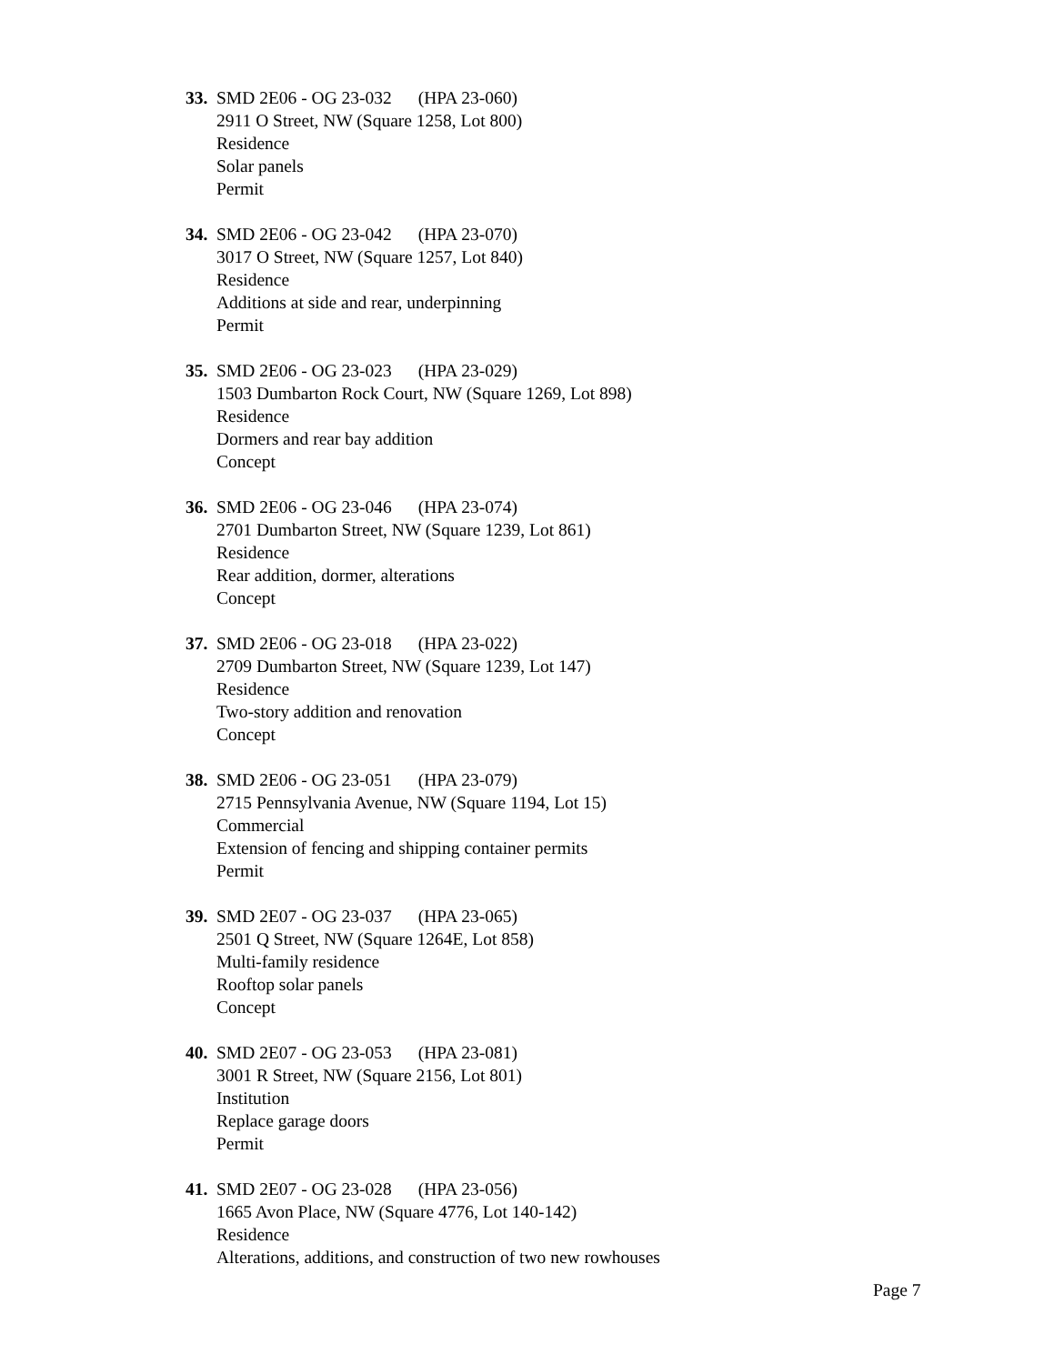33.
SMD 2E06 - OG 23-032 (HPA 23-060)
2911 O Street, NW (Square 1258, Lot 800)
Residence
Solar panels
Permit
34.
SMD 2E06 - OG 23-042 (HPA 23-070)
3017 O Street, NW (Square 1257, Lot 840)
Residence
Additions at side and rear, underpinning
Permit
35.
SMD 2E06 - OG 23-023 (HPA 23-029)
1503 Dumbarton Rock Court, NW (Square 1269, Lot 898)
Residence
Dormers and rear bay addition
Concept
36.
SMD 2E06 - OG 23-046 (HPA 23-074)
2701 Dumbarton Street, NW (Square 1239, Lot 861)
Residence
Rear addition, dormer, alterations
Concept
37.
SMD 2E06 - OG 23-018 (HPA 23-022)
2709 Dumbarton Street, NW (Square 1239, Lot 147)
Residence
Two-story addition and renovation
Concept
38.
SMD 2E06 - OG 23-051 (HPA 23-079)
2715 Pennsylvania Avenue, NW (Square 1194, Lot 15)
Commercial
Extension of fencing and shipping container permits
Permit
39.
SMD 2E07 - OG 23-037 (HPA 23-065)
2501 Q Street, NW (Square 1264E, Lot 858)
Multi-family residence
Rooftop solar panels
Concept
40.
SMD 2E07 - OG 23-053 (HPA 23-081)
3001 R Street, NW (Square 2156, Lot 801)
Institution
Replace garage doors
Permit
41.
SMD 2E07 - OG 23-028 (HPA 23-056)
1665 Avon Place, NW (Square 4776, Lot 140-142)
Residence
Alterations, additions, and construction of two new rowhouses
Page 7